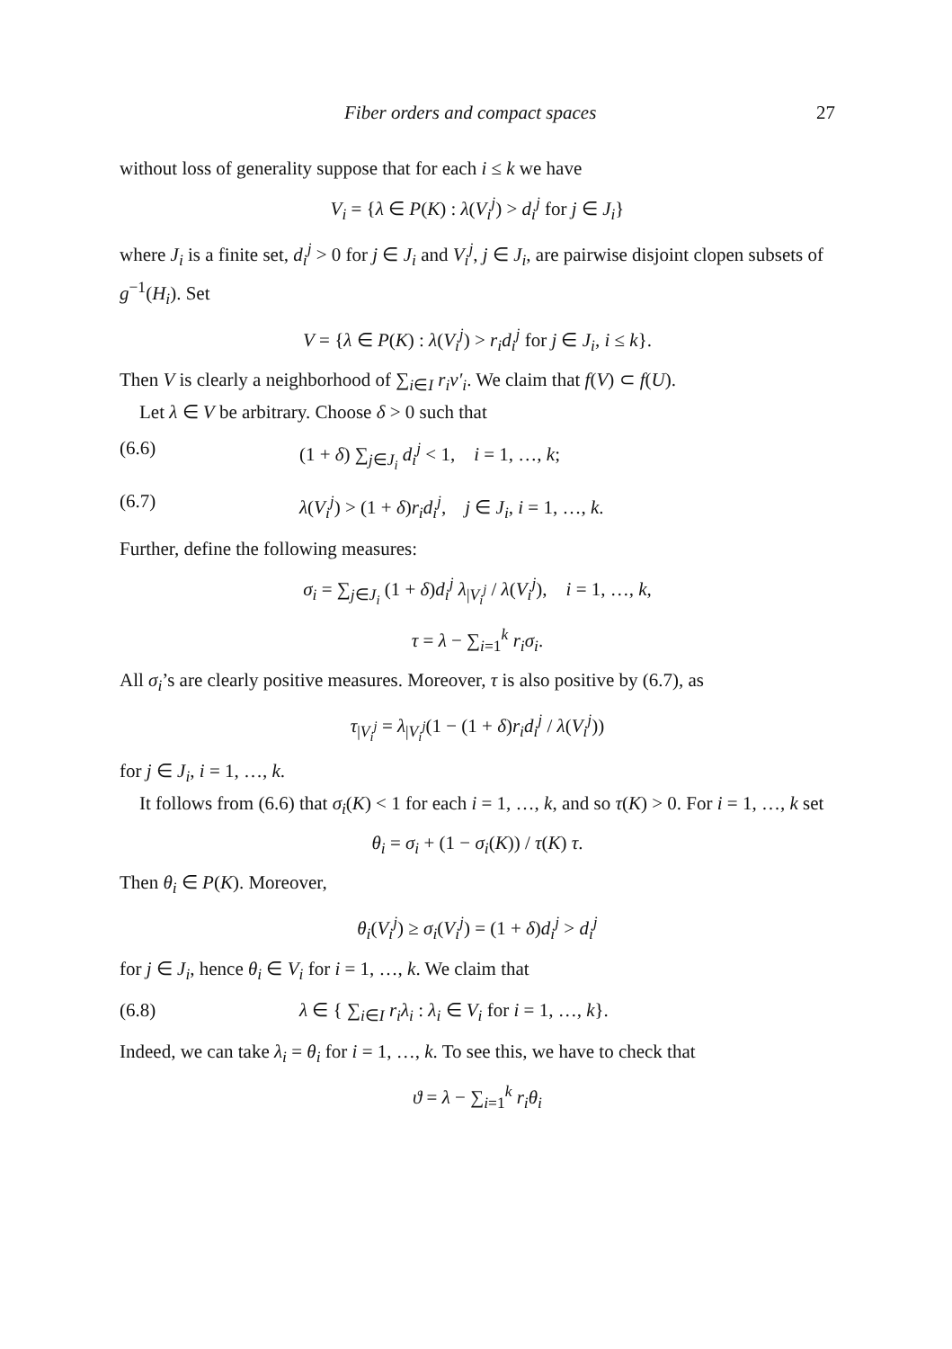Fiber orders and compact spaces 27
without loss of generality suppose that for each i ≤ k we have
V<sub>i</sub> = {λ ∈ P(K) : λ(V<sub>i</sub><sup>j</sup>) > d<sub>i</sub><sup>j</sup> for j ∈ J<sub>i</sub>}
where J<sub>i</sub> is a finite set, d<sub>i</sub><sup>j</sup> > 0 for j ∈ J<sub>i</sub> and V<sub>i</sub><sup>j</sup>, j ∈ J<sub>i</sub>, are pairwise disjoint clopen subsets of g<sup>−1</sup>(H<sub>i</sub>). Set
V = {λ ∈ P(K) : λ(V<sub>i</sub><sup>j</sup>) > r<sub>i</sub>d<sub>i</sub><sup>j</sup> for j ∈ J<sub>i</sub>, i ≤ k}.
Then V is clearly a neighborhood of ∑<sub>i∈I</sub> r<sub>i</sub>ν′<sub>i</sub>. We claim that f(V) ⊂ f(U).
Let λ ∈ V be arbitrary. Choose δ > 0 such that
(6.6) (1 + δ) ∑<sub>j∈J<sub>i</sub></sub> d<sub>i</sub><sup>j</sup> < 1, i = 1, …, k;
(6.7) λ(V<sub>i</sub><sup>j</sup>) > (1 + δ)r<sub>i</sub>d<sub>i</sub><sup>j</sup>, j ∈ J<sub>i</sub>, i = 1, …, k.
Further, define the following measures:
σ<sub>i</sub> = ∑<sub>j∈J<sub>i</sub></sub> (1 + δ)d<sub>i</sub><sup>j</sup> λ<sub>|V<sub>i</sub><sup>j</sup></sub> / λ(V<sub>i</sub><sup>j</sup>), i = 1, …, k,
τ = λ − ∑<sub>i=1</sub><sup>k</sup> r<sub>i</sub>σ<sub>i</sub>.
All σ<sub>i</sub>’s are clearly positive measures. Moreover, τ is also positive by (6.7), as
τ<sub>|V<sub>i</sub><sup>j</sup></sub> = λ<sub>|V<sub>i</sub><sup>j</sup></sub>(1 − (1 + δ)r<sub>i</sub>d<sub>i</sub><sup>j</sup> / λ(V<sub>i</sub><sup>j</sup>))
for j ∈ J<sub>i</sub>, i = 1, …, k.
It follows from (6.6) that σ<sub>i</sub>(K) < 1 for each i = 1, …, k, and so τ(K) > 0. For i = 1, …, k set
θ<sub>i</sub> = σ<sub>i</sub> + (1 − σ<sub>i</sub>(K)) / τ(K) τ.
Then θ<sub>i</sub> ∈ P(K). Moreover,
θ<sub>i</sub>(V<sub>i</sub><sup>j</sup>) ≥ σ<sub>i</sub>(V<sub>i</sub><sup>j</sup>) = (1 + δ)d<sub>i</sub><sup>j</sup> > d<sub>i</sub><sup>j</sup>
for j ∈ J<sub>i</sub>, hence θ<sub>i</sub> ∈ V<sub>i</sub> for i = 1, …, k. We claim that
(6.8) λ ∈ { ∑<sub>i∈I</sub> r<sub>i</sub>λ<sub>i</sub> : λ<sub>i</sub> ∈ V<sub>i</sub> for i = 1, …, k}.
Indeed, we can take λ<sub>i</sub> = θ<sub>i</sub> for i = 1, …, k. To see this, we have to check that
ϑ = λ − ∑<sub>i=1</sub><sup>k</sup> r<sub>i</sub>θ<sub>i</sub>